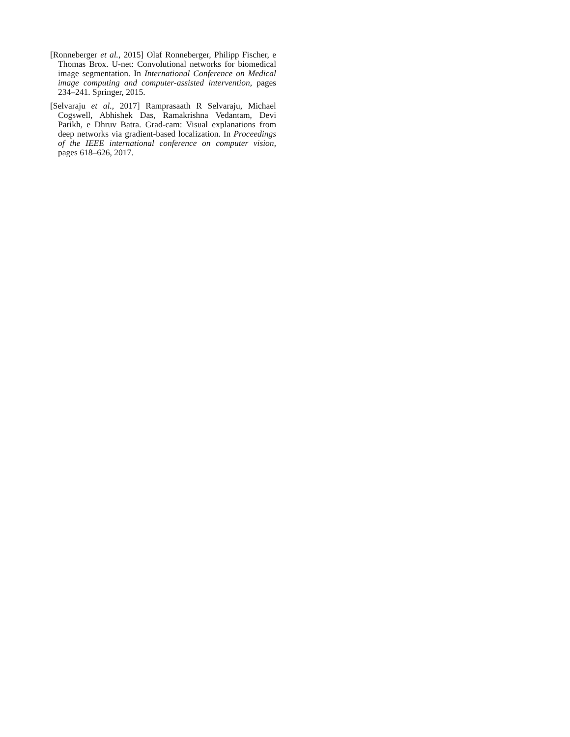[Ronneberger et al., 2015] Olaf Ronneberger, Philipp Fischer, e Thomas Brox. U-net: Convolutional networks for biomedical image segmentation. In International Conference on Medical image computing and computer-assisted intervention, pages 234–241. Springer, 2015.
[Selvaraju et al., 2017] Ramprasaath R Selvaraju, Michael Cogswell, Abhishek Das, Ramakrishna Vedantam, Devi Parikh, e Dhruv Batra. Grad-cam: Visual explanations from deep networks via gradient-based localization. In Proceedings of the IEEE international conference on computer vision, pages 618–626, 2017.